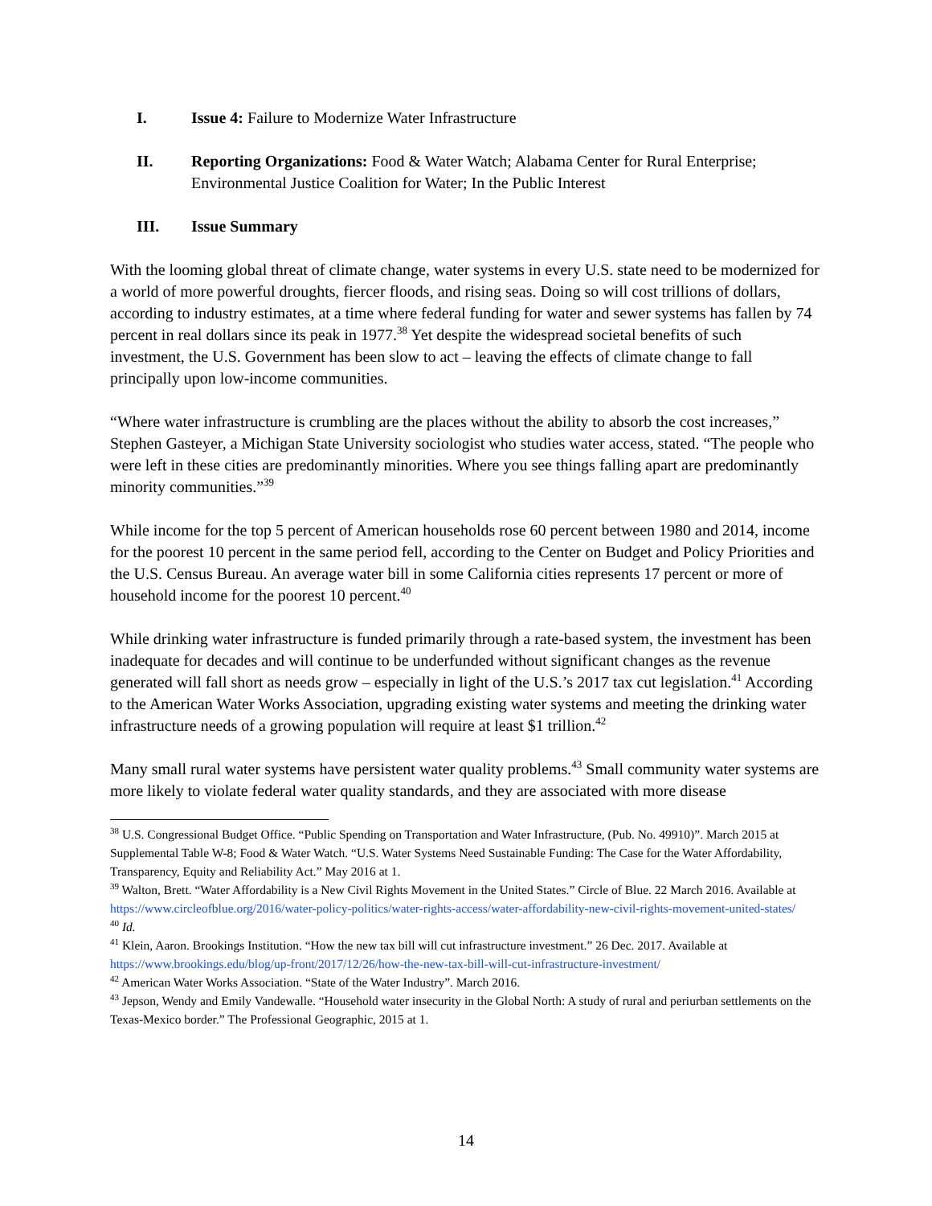I. Issue 4: Failure to Modernize Water Infrastructure
II. Reporting Organizations: Food & Water Watch; Alabama Center for Rural Enterprise; Environmental Justice Coalition for Water; In the Public Interest
III. Issue Summary
With the looming global threat of climate change, water systems in every U.S. state need to be modernized for a world of more powerful droughts, fiercer floods, and rising seas. Doing so will cost trillions of dollars, according to industry estimates, at a time where federal funding for water and sewer systems has fallen by 74 percent in real dollars since its peak in 1977.<sup>38</sup> Yet despite the widespread societal benefits of such investment, the U.S. Government has been slow to act – leaving the effects of climate change to fall principally upon low-income communities.
“Where water infrastructure is crumbling are the places without the ability to absorb the cost increases,” Stephen Gasteyer, a Michigan State University sociologist who studies water access, stated. “The people who were left in these cities are predominantly minorities. Where you see things falling apart are predominantly minority communities.”<sup>39</sup>
While income for the top 5 percent of American households rose 60 percent between 1980 and 2014, income for the poorest 10 percent in the same period fell, according to the Center on Budget and Policy Priorities and the U.S. Census Bureau. An average water bill in some California cities represents 17 percent or more of household income for the poorest 10 percent.<sup>40</sup>
While drinking water infrastructure is funded primarily through a rate-based system, the investment has been inadequate for decades and will continue to be underfunded without significant changes as the revenue generated will fall short as needs grow – especially in light of the U.S.’s 2017 tax cut legislation.<sup>41</sup> According to the American Water Works Association, upgrading existing water systems and meeting the drinking water infrastructure needs of a growing population will require at least $1 trillion.<sup>42</sup>
Many small rural water systems have persistent water quality problems.<sup>43</sup> Small community water systems are more likely to violate federal water quality standards, and they are associated with more disease
<sup>38</sup> U.S. Congressional Budget Office. “Public Spending on Transportation and Water Infrastructure, (Pub. No. 49910)”. March 2015 at Supplemental Table W-8; Food & Water Watch. “U.S. Water Systems Need Sustainable Funding: The Case for the Water Affordability, Transparency, Equity and Reliability Act.” May 2016 at 1.
<sup>39</sup> Walton, Brett. “Water Affordability is a New Civil Rights Movement in the United States.” Circle of Blue. 22 March 2016. Available at https://www.circleofblue.org/2016/water-policy-politics/water-rights-access/water-affordability-new-civil-rights-movement-united-states/
<sup>40</sup> Id.
<sup>41</sup> Klein, Aaron. Brookings Institution. “How the new tax bill will cut infrastructure investment.” 26 Dec. 2017. Available at https://www.brookings.edu/blog/up-front/2017/12/26/how-the-new-tax-bill-will-cut-infrastructure-investment/
<sup>42</sup> American Water Works Association. “State of the Water Industry”. March 2016.
<sup>43</sup> Jepson, Wendy and Emily Vandewalle. “Household water insecurity in the Global North: A study of rural and periurban settlements on the Texas-Mexico border.” The Professional Geographic, 2015 at 1.
14